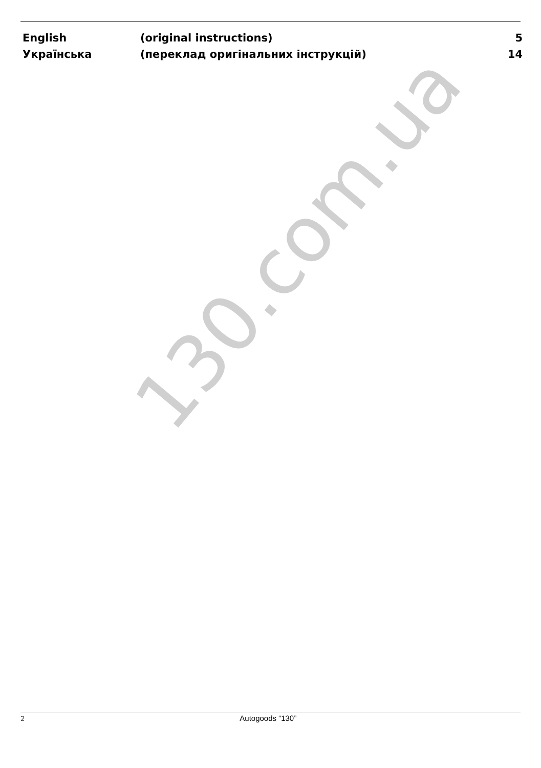| English | (original instructions) | 5 |
| Українська | (переклад оригінальних інструкцій) | 14 |
130.com.ua
2 Autogoods “130”